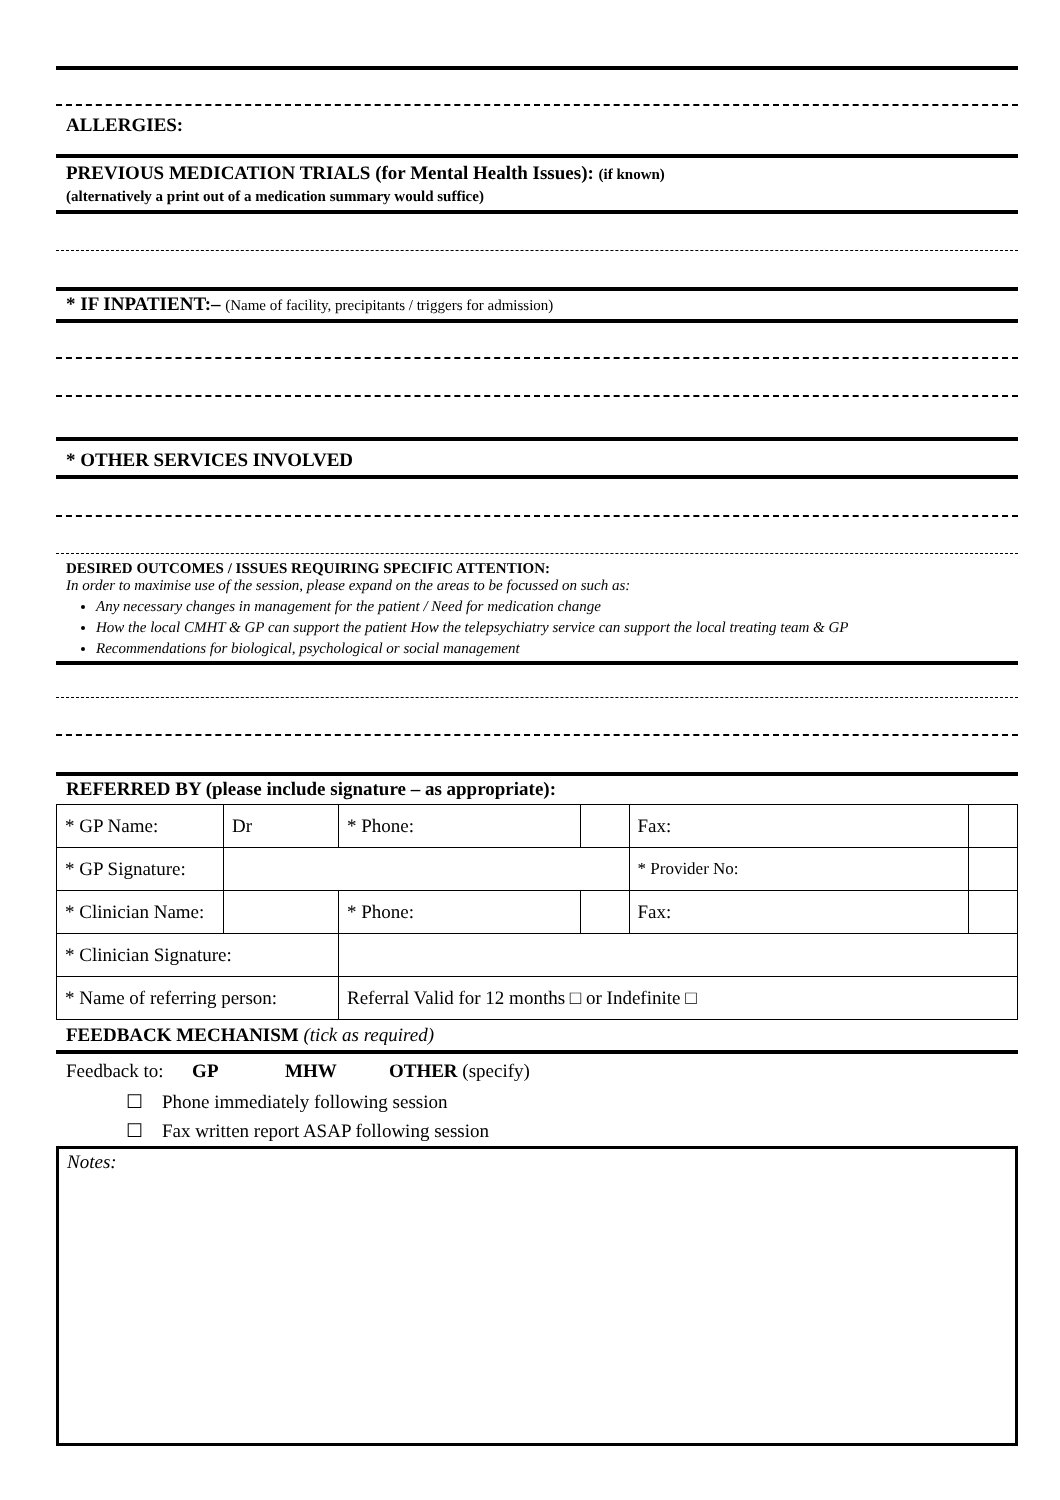ALLERGIES:
PREVIOUS MEDICATION TRIALS (for Mental Health Issues): (if known)
(alternatively a print out of a medication summary would suffice)
* IF INPATIENT:– (Name of facility, precipitants / triggers for admission)
* OTHER SERVICES INVOLVED
DESIRED OUTCOMES / ISSUES REQUIRING SPECIFIC ATTENTION:
In order to maximise use of the session, please expand on the areas to be focussed on such as:
Any necessary changes in management for the patient / Need for medication change
How the local CMHT & GP can support the patient How the telepsychiatry service can support the local treating team & GP
Recommendations for biological, psychological or social management
REFERRED BY (please include signature – as appropriate):
| * GP Name: | Dr | | * Phone: | | Fax: | |
| * GP Signature: | | | | | * Provider No: | |
| * Clinician Name: | | | * Phone: | | Fax: | |
| * Clinician Signature: | | | | | | |
| * Name of referring person: | | | Referral Valid for 12 months □ or Indefinite □ | | | |
FEEDBACK MECHANISM (tick as required)
Feedback to: GP MHW OTHER (specify)
☐ Phone immediately following session
☐ Fax written report ASAP following session
Notes: